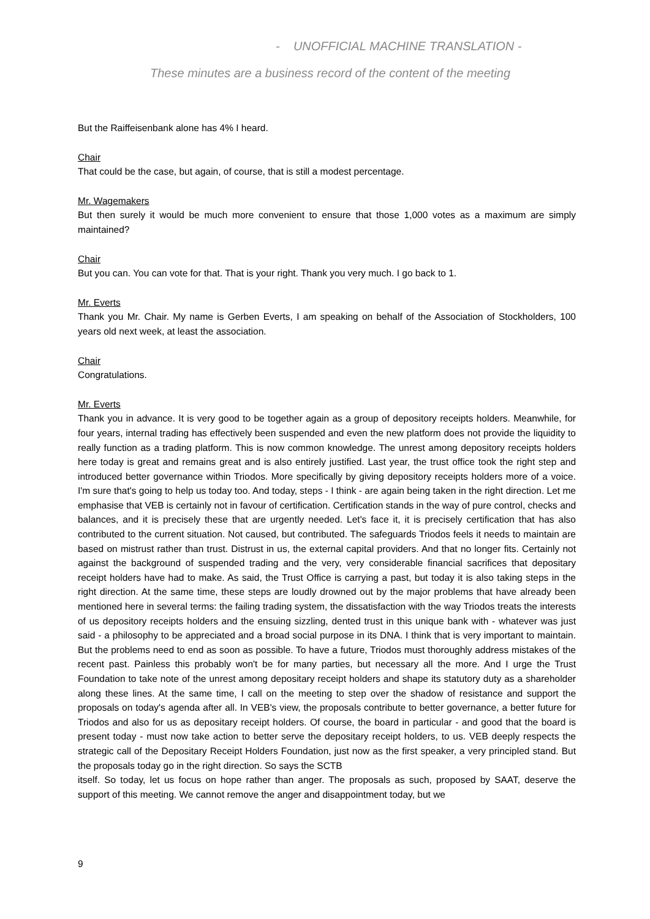- UNOFFICIAL MACHINE TRANSLATION -
These minutes are a business record of the content of the meeting
But the Raiffeisenbank alone has 4% I heard.
Chair
That could be the case, but again, of course, that is still a modest percentage.
Mr. Wagemakers
But then surely it would be much more convenient to ensure that those 1,000 votes as a maximum are simply maintained?
Chair
But you can. You can vote for that. That is your right. Thank you very much. I go back to 1.
Mr. Everts
Thank you Mr. Chair. My name is Gerben Everts, I am speaking on behalf of the Association of Stockholders, 100 years old next week, at least the association.
Chair
Congratulations.
Mr. Everts
Thank you in advance. It is very good to be together again as a group of depository receipts holders. Meanwhile, for four years, internal trading has effectively been suspended and even the new platform does not provide the liquidity to really function as a trading platform. This is now common knowledge. The unrest among depository receipts holders here today is great and remains great and is also entirely justified. Last year, the trust office took the right step and introduced better governance within Triodos. More specifically by giving depository receipts holders more of a voice. I'm sure that's going to help us today too. And today, steps - I think - are again being taken in the right direction. Let me emphasise that VEB is certainly not in favour of certification. Certification stands in the way of pure control, checks and balances, and it is precisely these that are urgently needed. Let's face it, it is precisely certification that has also contributed to the current situation. Not caused, but contributed. The safeguards Triodos feels it needs to maintain are based on mistrust rather than trust. Distrust in us, the external capital providers. And that no longer fits. Certainly not against the background of suspended trading and the very, very considerable financial sacrifices that depositary receipt holders have had to make. As said, the Trust Office is carrying a past, but today it is also taking steps in the right direction. At the same time, these steps are loudly drowned out by the major problems that have already been mentioned here in several terms: the failing trading system, the dissatisfaction with the way Triodos treats the interests of us depository receipts holders and the ensuing sizzling, dented trust in this unique bank with - whatever was just said - a philosophy to be appreciated and a broad social purpose in its DNA. I think that is very important to maintain. But the problems need to end as soon as possible. To have a future, Triodos must thoroughly address mistakes of the recent past. Painless this probably won't be for many parties, but necessary all the more. And I urge the Trust Foundation to take note of the unrest among depositary receipt holders and shape its statutory duty as a shareholder along these lines. At the same time, I call on the meeting to step over the shadow of resistance and support the proposals on today's agenda after all. In VEB's view, the proposals contribute to better governance, a better future for Triodos and also for us as depositary receipt holders. Of course, the board in particular - and good that the board is present today - must now take action to better serve the depositary receipt holders, to us. VEB deeply respects the strategic call of the Depositary Receipt Holders Foundation, just now as the first speaker, a very principled stand. But the proposals today go in the right direction. So says the SCTB
itself. So today, let us focus on hope rather than anger. The proposals as such, proposed by SAAT, deserve the support of this meeting. We cannot remove the anger and disappointment today, but we
9